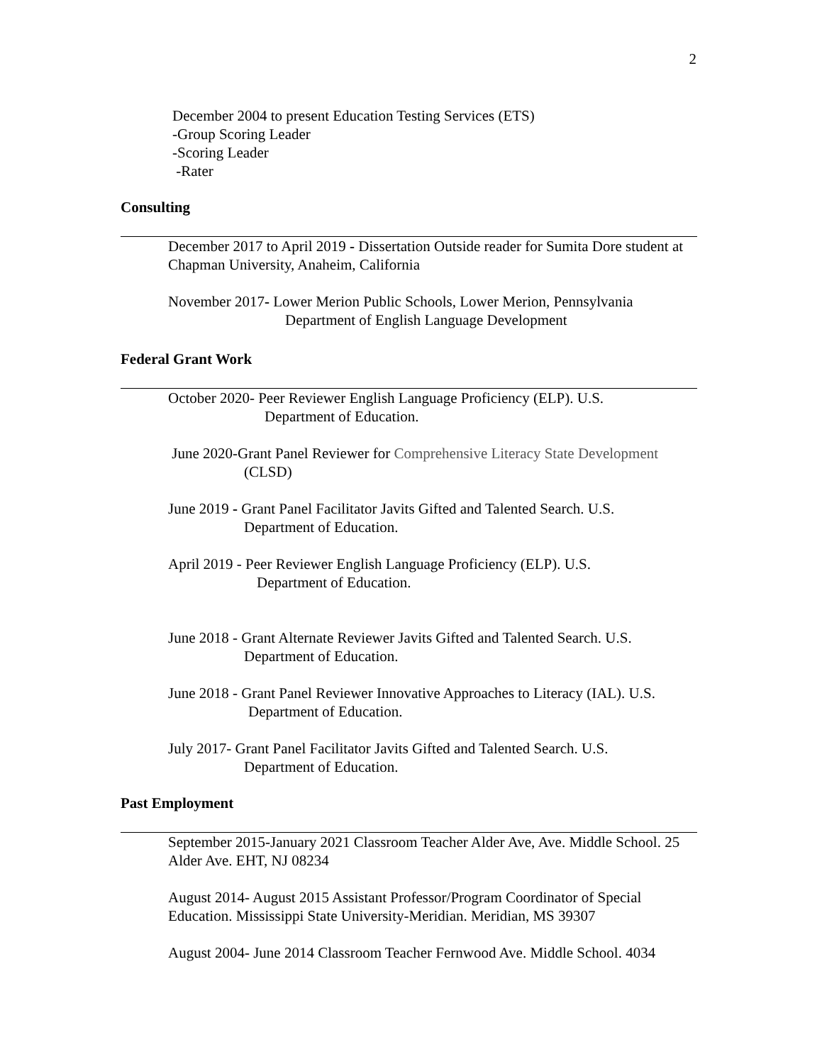2
December 2004 to present Education Testing Services (ETS)
-Group Scoring Leader
-Scoring Leader
-Rater
Consulting
December 2017 to April 2019 - Dissertation Outside reader for Sumita Dore student at Chapman University, Anaheim, California
November 2017- Lower Merion Public Schools, Lower Merion, Pennsylvania
Department of English Language Development
Federal Grant Work
October 2020- Peer Reviewer English Language Proficiency (ELP). U.S.
Department of Education.
June 2020-Grant Panel Reviewer for Comprehensive Literacy State Development
(CLSD)
June 2019 - Grant Panel Facilitator Javits Gifted and Talented Search. U.S.
Department of Education.
April 2019 - Peer Reviewer English Language Proficiency (ELP). U.S.
Department of Education.
June 2018 - Grant Alternate Reviewer Javits Gifted and Talented Search. U.S.
Department of Education.
June 2018 - Grant Panel Reviewer Innovative Approaches to Literacy (IAL). U.S.
Department of Education.
July 2017- Grant Panel Facilitator Javits Gifted and Talented Search. U.S.
Department of Education.
Past Employment
September 2015-January 2021 Classroom Teacher Alder Ave, Ave. Middle School. 25 Alder Ave. EHT, NJ 08234
August 2014- August 2015 Assistant Professor/Program Coordinator of Special Education. Mississippi State University-Meridian. Meridian, MS 39307
August 2004- June 2014 Classroom Teacher Fernwood Ave. Middle School. 4034